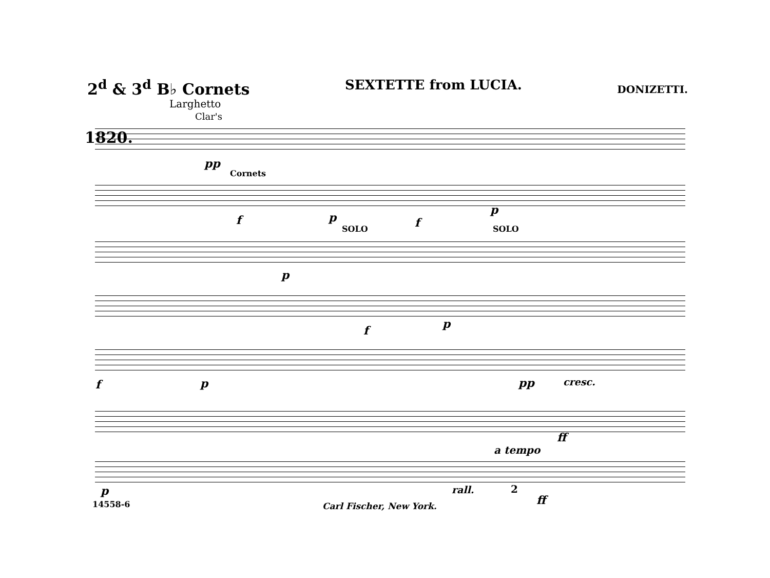2<sup>d</sup> & 3<sup>d</sup> B♭ Cornets
SEXTETTE from LUCIA.
DONIZETTI.
Larghetto
Clar's
1820.
pp
Cornets
f p f
p
SOLO SOLO
p
f p
f p pp cresc.
ff
a tempo
p rall. 2
ff
14558-6 Carl Fischer, New York.